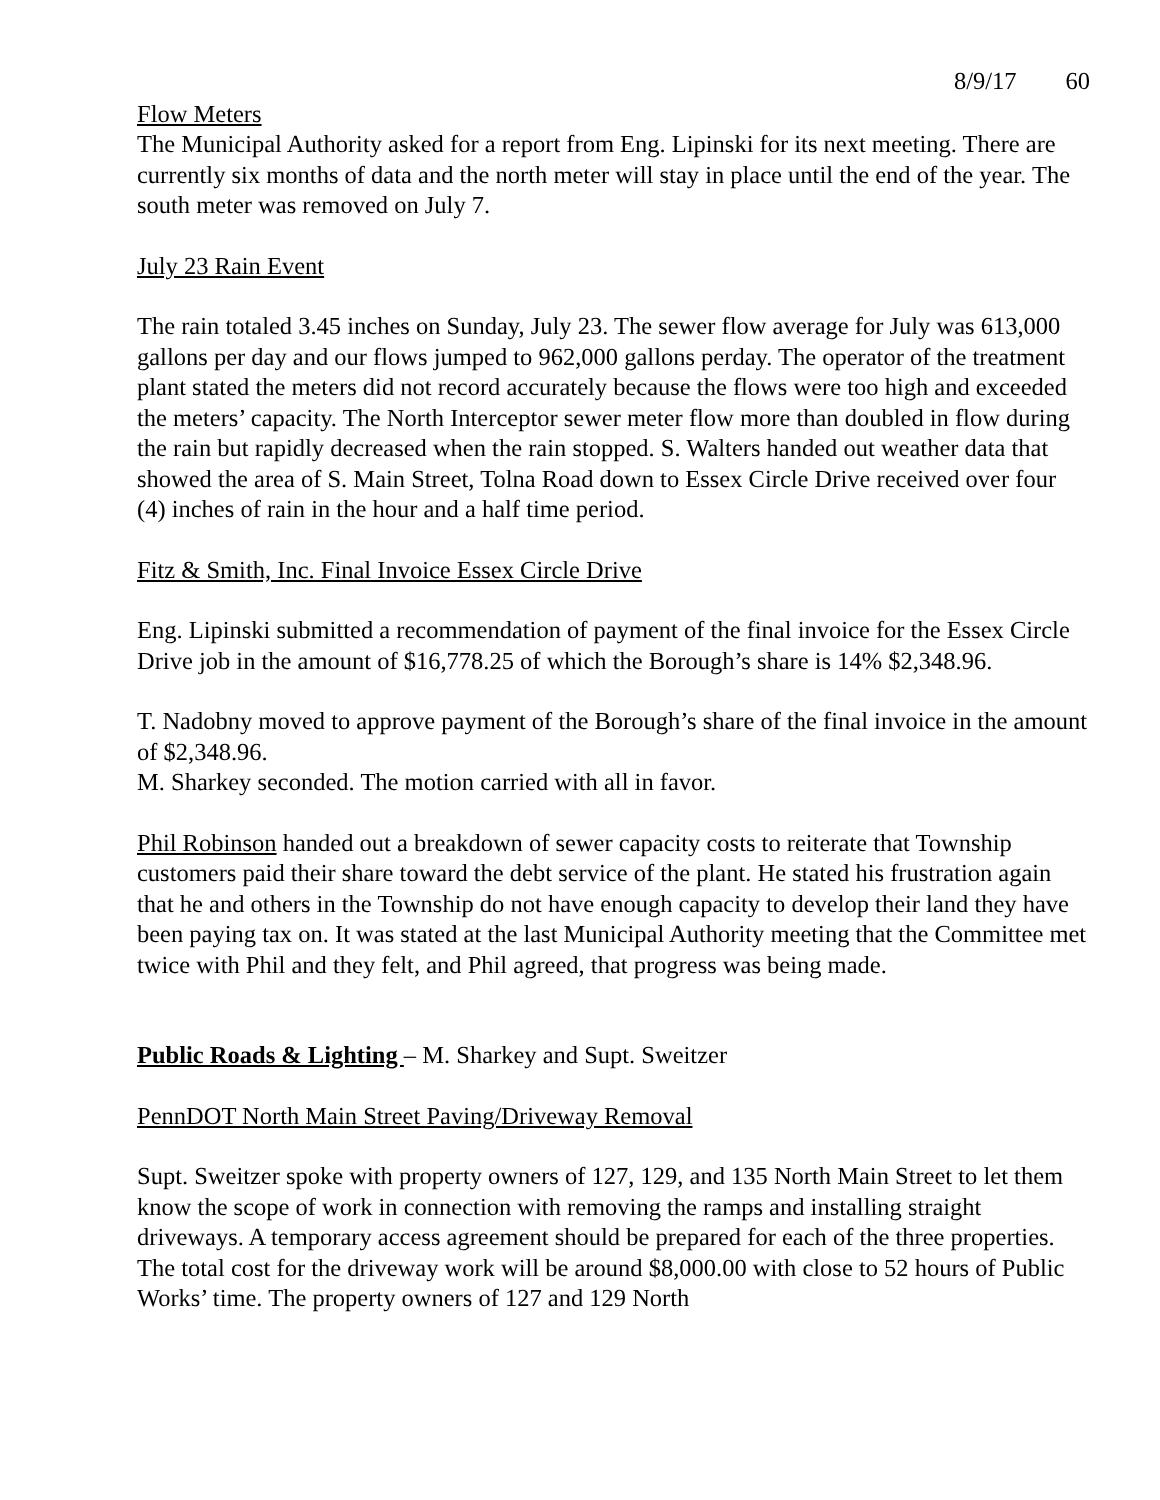8/9/17 60
Flow Meters
The Municipal Authority asked for a report from Eng. Lipinski for its next meeting. There are currently six months of data and the north meter will stay in place until the end of the year. The south meter was removed on July 7.
July 23 Rain Event
The rain totaled 3.45 inches on Sunday, July 23. The sewer flow average for July was 613,000 gallons per day and our flows jumped to 962,000 gallons perday. The operator of the treatment plant stated the meters did not record accurately because the flows were too high and exceeded the meters’ capacity. The North Interceptor sewer meter flow more than doubled in flow during the rain but rapidly decreased when the rain stopped. S. Walters handed out weather data that showed the area of S. Main Street, Tolna Road down to Essex Circle Drive received over four (4) inches of rain in the hour and a half time period.
Fitz & Smith, Inc. Final Invoice Essex Circle Drive
Eng. Lipinski submitted a recommendation of payment of the final invoice for the Essex Circle Drive job in the amount of $16,778.25 of which the Borough’s share is 14% $2,348.96.
T. Nadobny moved to approve payment of the Borough’s share of the final invoice in the amount of $2,348.96.
M. Sharkey seconded. The motion carried with all in favor.
Phil Robinson handed out a breakdown of sewer capacity costs to reiterate that Township customers paid their share toward the debt service of the plant. He stated his frustration again that he and others in the Township do not have enough capacity to develop their land they have been paying tax on. It was stated at the last Municipal Authority meeting that the Committee met twice with Phil and they felt, and Phil agreed, that progress was being made.
Public Roads & Lighting – M. Sharkey and Supt. Sweitzer
PennDOT North Main Street Paving/Driveway Removal
Supt. Sweitzer spoke with property owners of 127, 129, and 135 North Main Street to let them know the scope of work in connection with removing the ramps and installing straight driveways. A temporary access agreement should be prepared for each of the three properties. The total cost for the driveway work will be around $8,000.00 with close to 52 hours of Public Works’ time. The property owners of 127 and 129 North